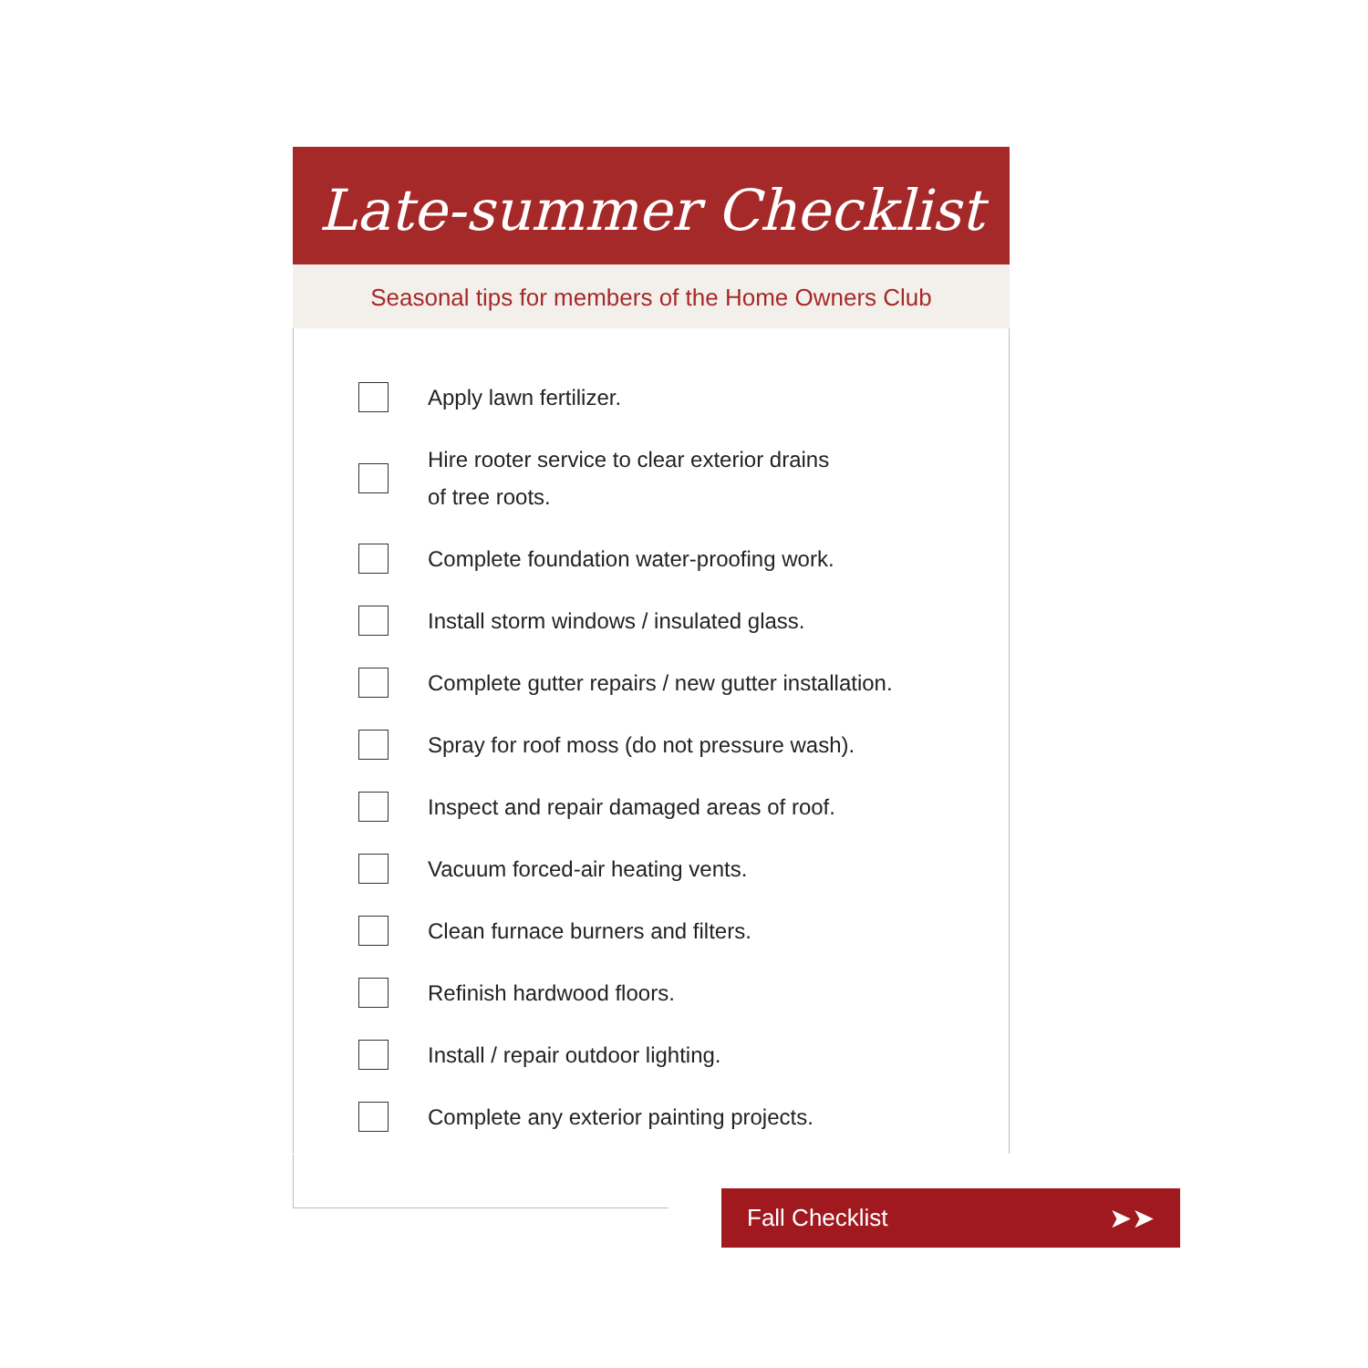Late-summer Checklist
Seasonal tips for members of the Home Owners Club
Apply lawn fertilizer.
Hire rooter service to clear exterior drains
of tree roots.
Complete foundation water-proofing work.
Install storm windows / insulated glass.
Complete gutter repairs / new gutter installation.
Spray for roof moss (do not pressure wash).
Inspect and repair damaged areas of roof.
Vacuum forced-air heating vents.
Clean furnace burners and filters.
Refinish hardwood floors.
Install / repair outdoor lighting.
Complete any exterior painting projects.
Fall Checklist ➤➤